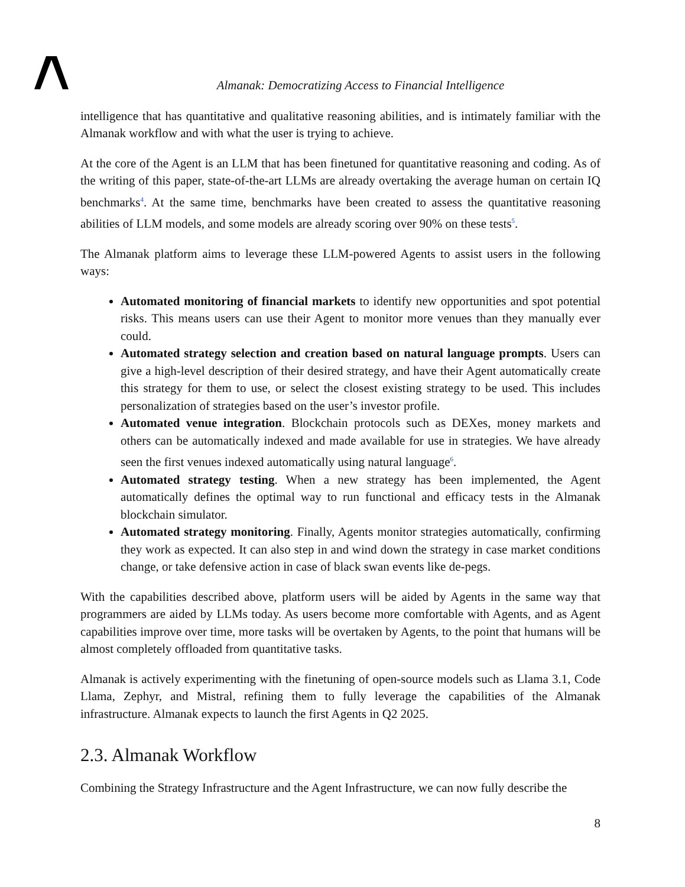Almanak: Democratizing Access to Financial Intelligence
intelligence that has quantitative and qualitative reasoning abilities, and is intimately familiar with the Almanak workflow and with what the user is trying to achieve.
At the core of the Agent is an LLM that has been finetuned for quantitative reasoning and coding. As of the writing of this paper, state-of-the-art LLMs are already overtaking the average human on certain IQ benchmarks<sup>4</sup>. At the same time, benchmarks have been created to assess the quantitative reasoning abilities of LLM models, and some models are already scoring over 90% on these tests<sup>5</sup>.
The Almanak platform aims to leverage these LLM-powered Agents to assist users in the following ways:
Automated monitoring of financial markets to identify new opportunities and spot potential risks. This means users can use their Agent to monitor more venues than they manually ever could.
Automated strategy selection and creation based on natural language prompts. Users can give a high-level description of their desired strategy, and have their Agent automatically create this strategy for them to use, or select the closest existing strategy to be used. This includes personalization of strategies based on the user’s investor profile.
Automated venue integration. Blockchain protocols such as DEXes, money markets and others can be automatically indexed and made available for use in strategies. We have already seen the first venues indexed automatically using natural language<sup>6</sup>.
Automated strategy testing. When a new strategy has been implemented, the Agent automatically defines the optimal way to run functional and efficacy tests in the Almanak blockchain simulator.
Automated strategy monitoring. Finally, Agents monitor strategies automatically, confirming they work as expected. It can also step in and wind down the strategy in case market conditions change, or take defensive action in case of black swan events like de-pegs.
With the capabilities described above, platform users will be aided by Agents in the same way that programmers are aided by LLMs today. As users become more comfortable with Agents, and as Agent capabilities improve over time, more tasks will be overtaken by Agents, to the point that humans will be almost completely offloaded from quantitative tasks.
Almanak is actively experimenting with the finetuning of open-source models such as Llama 3.1, Code Llama, Zephyr, and Mistral, refining them to fully leverage the capabilities of the Almanak infrastructure. Almanak expects to launch the first Agents in Q2 2025.
2.3. Almanak Workflow
Combining the Strategy Infrastructure and the Agent Infrastructure, we can now fully describe the
8